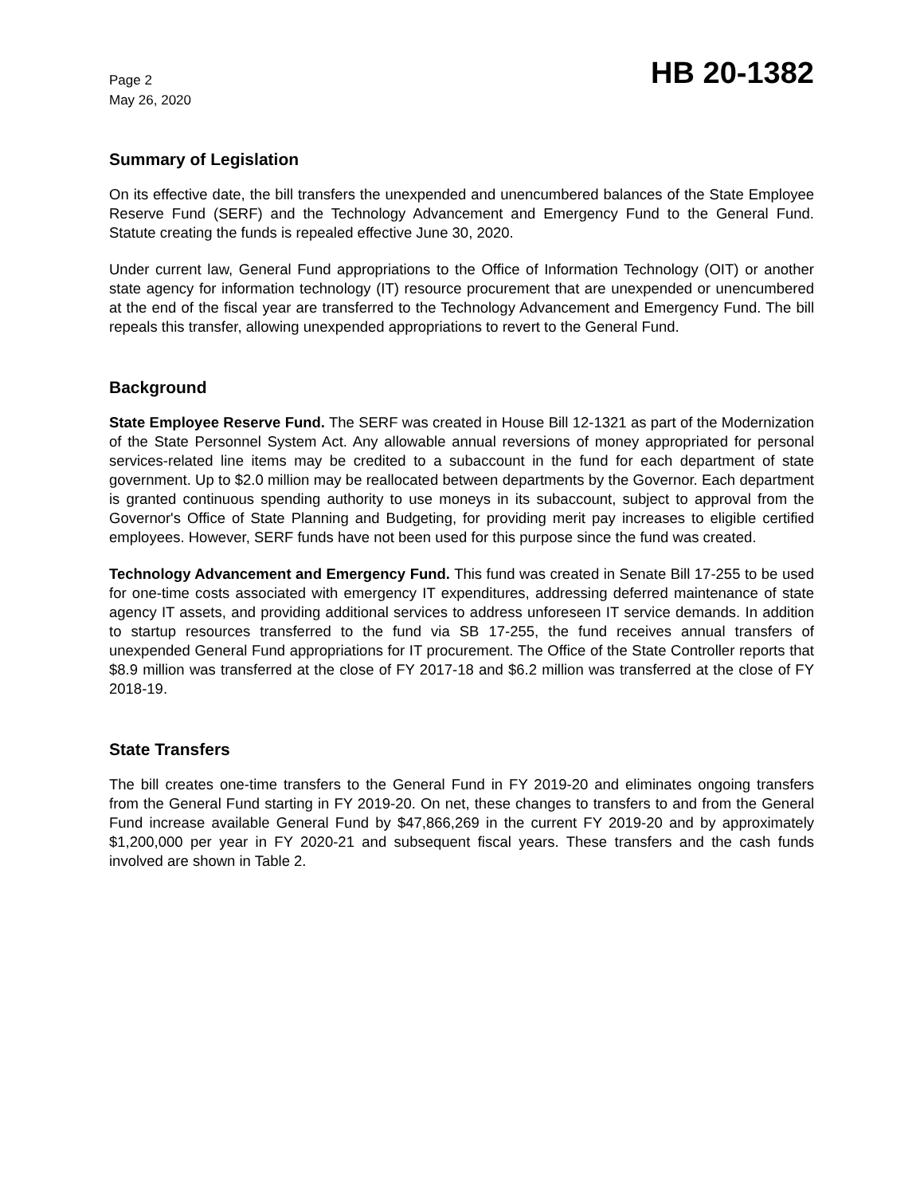Page 2
May 26, 2020
HB 20-1382
Summary of Legislation
On its effective date, the bill transfers the unexpended and unencumbered balances of the State Employee Reserve Fund (SERF) and the Technology Advancement and Emergency Fund to the General Fund. Statute creating the funds is repealed effective June 30, 2020.
Under current law, General Fund appropriations to the Office of Information Technology (OIT) or another state agency for information technology (IT) resource procurement that are unexpended or unencumbered at the end of the fiscal year are transferred to the Technology Advancement and Emergency Fund. The bill repeals this transfer, allowing unexpended appropriations to revert to the General Fund.
Background
State Employee Reserve Fund. The SERF was created in House Bill 12-1321 as part of the Modernization of the State Personnel System Act. Any allowable annual reversions of money appropriated for personal services-related line items may be credited to a subaccount in the fund for each department of state government. Up to $2.0 million may be reallocated between departments by the Governor. Each department is granted continuous spending authority to use moneys in its subaccount, subject to approval from the Governor's Office of State Planning and Budgeting, for providing merit pay increases to eligible certified employees. However, SERF funds have not been used for this purpose since the fund was created.
Technology Advancement and Emergency Fund. This fund was created in Senate Bill 17-255 to be used for one-time costs associated with emergency IT expenditures, addressing deferred maintenance of state agency IT assets, and providing additional services to address unforeseen IT service demands. In addition to startup resources transferred to the fund via SB 17-255, the fund receives annual transfers of unexpended General Fund appropriations for IT procurement. The Office of the State Controller reports that $8.9 million was transferred at the close of FY 2017-18 and $6.2 million was transferred at the close of FY 2018-19.
State Transfers
The bill creates one-time transfers to the General Fund in FY 2019-20 and eliminates ongoing transfers from the General Fund starting in FY 2019-20. On net, these changes to transfers to and from the General Fund increase available General Fund by $47,866,269 in the current FY 2019-20 and by approximately $1,200,000 per year in FY 2020-21 and subsequent fiscal years. These transfers and the cash funds involved are shown in Table 2.